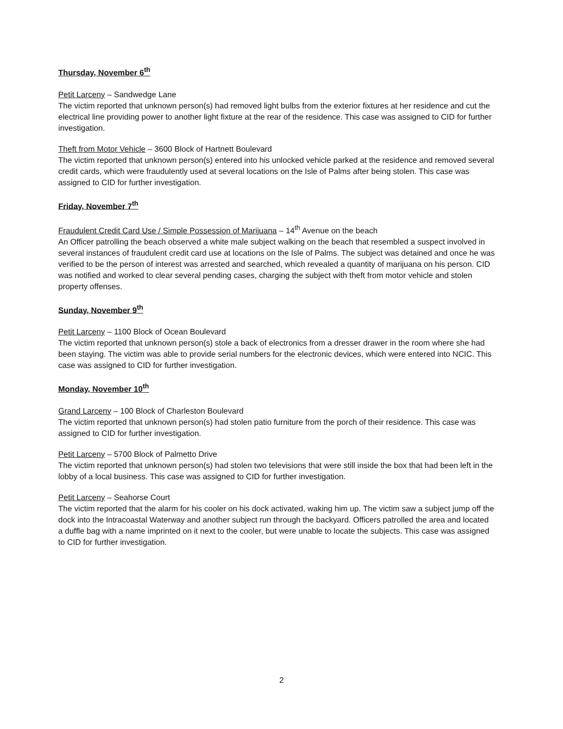Thursday, November 6<sup>th</sup>
Petit Larceny – Sandwedge Lane
The victim reported that unknown person(s) had removed light bulbs from the exterior fixtures at her residence and cut the electrical line providing power to another light fixture at the rear of the residence. This case was assigned to CID for further investigation.
Theft from Motor Vehicle – 3600 Block of Hartnett Boulevard
The victim reported that unknown person(s) entered into his unlocked vehicle parked at the residence and removed several credit cards, which were fraudulently used at several locations on the Isle of Palms after being stolen. This case was assigned to CID for further investigation.
Friday, November 7<sup>th</sup>
Fraudulent Credit Card Use / Simple Possession of Marijuana – 14<sup>th</sup> Avenue on the beach
An Officer patrolling the beach observed a white male subject walking on the beach that resembled a suspect involved in several instances of fraudulent credit card use at locations on the Isle of Palms. The subject was detained and once he was verified to be the person of interest was arrested and searched, which revealed a quantity of marijuana on his person. CID was notified and worked to clear several pending cases, charging the subject with theft from motor vehicle and stolen property offenses.
Sunday, November 9<sup>th</sup>
Petit Larceny – 1100 Block of Ocean Boulevard
The victim reported that unknown person(s) stole a back of electronics from a dresser drawer in the room where she had been staying. The victim was able to provide serial numbers for the electronic devices, which were entered into NCIC. This case was assigned to CID for further investigation.
Monday, November 10<sup>th</sup>
Grand Larceny – 100 Block of Charleston Boulevard
The victim reported that unknown person(s) had stolen patio furniture from the porch of their residence. This case was assigned to CID for further investigation.
Petit Larceny – 5700 Block of Palmetto Drive
The victim reported that unknown person(s) had stolen two televisions that were still inside the box that had been left in the lobby of a local business. This case was assigned to CID for further investigation.
Petit Larceny – Seahorse Court
The victim reported that the alarm for his cooler on his dock activated, waking him up. The victim saw a subject jump off the dock into the Intracoastal Waterway and another subject run through the backyard. Officers patrolled the area and located a duffle bag with a name imprinted on it next to the cooler, but were unable to locate the subjects. This case was assigned to CID for further investigation.
2